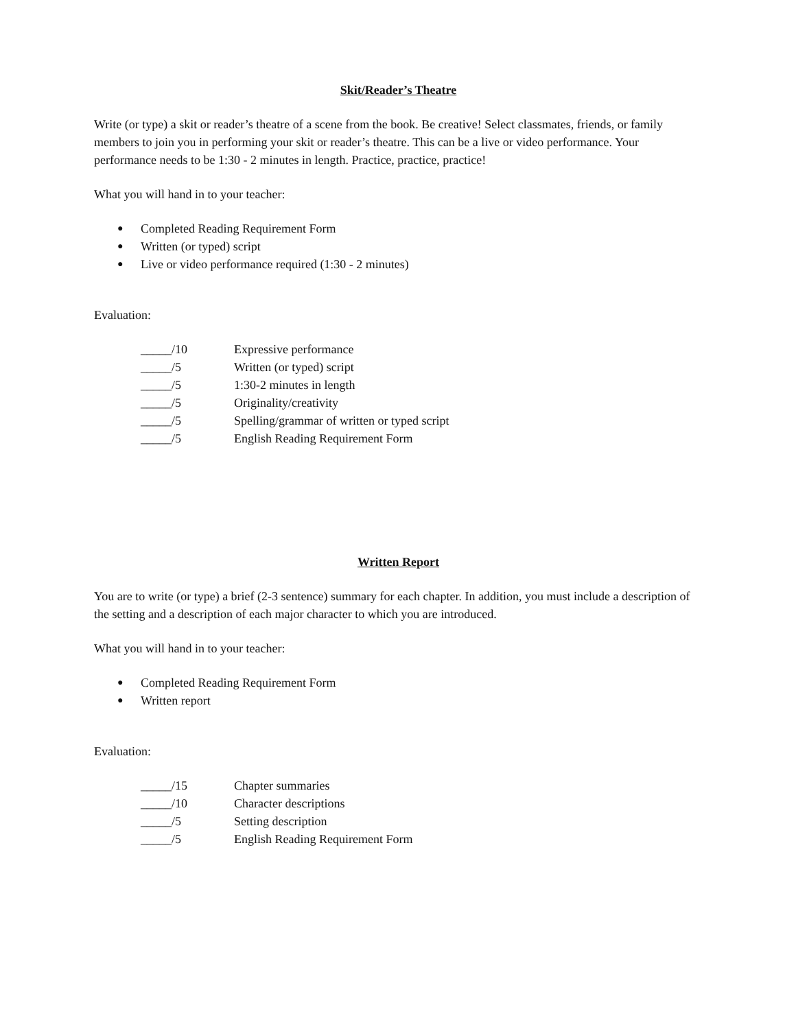Skit/Reader’s Theatre
Write (or type) a skit or reader’s theatre of a scene from the book. Be creative! Select classmates, friends, or family members to join you in performing your skit or reader’s theatre. This can be a live or video performance. Your performance needs to be 1:30 - 2 minutes in length. Practice, practice, practice!
What you will hand in to your teacher:
● Completed Reading Requirement Form
● Written (or typed) script
● Live or video performance required (1:30 - 2 minutes)
Evaluation:
_____/10 Expressive performance
_____/5 Written (or typed) script
_____/5 1:30-2 minutes in length
_____/5 Originality/creativity
_____/5 Spelling/grammar of written or typed script
_____/5 English Reading Requirement Form
Written Report
You are to write (or type) a brief (2-3 sentence) summary for each chapter. In addition, you must include a description of the setting and a description of each major character to which you are introduced.
What you will hand in to your teacher:
● Completed Reading Requirement Form
● Written report
Evaluation:
_____/15 Chapter summaries
_____/10 Character descriptions
_____/5 Setting description
_____/5 English Reading Requirement Form